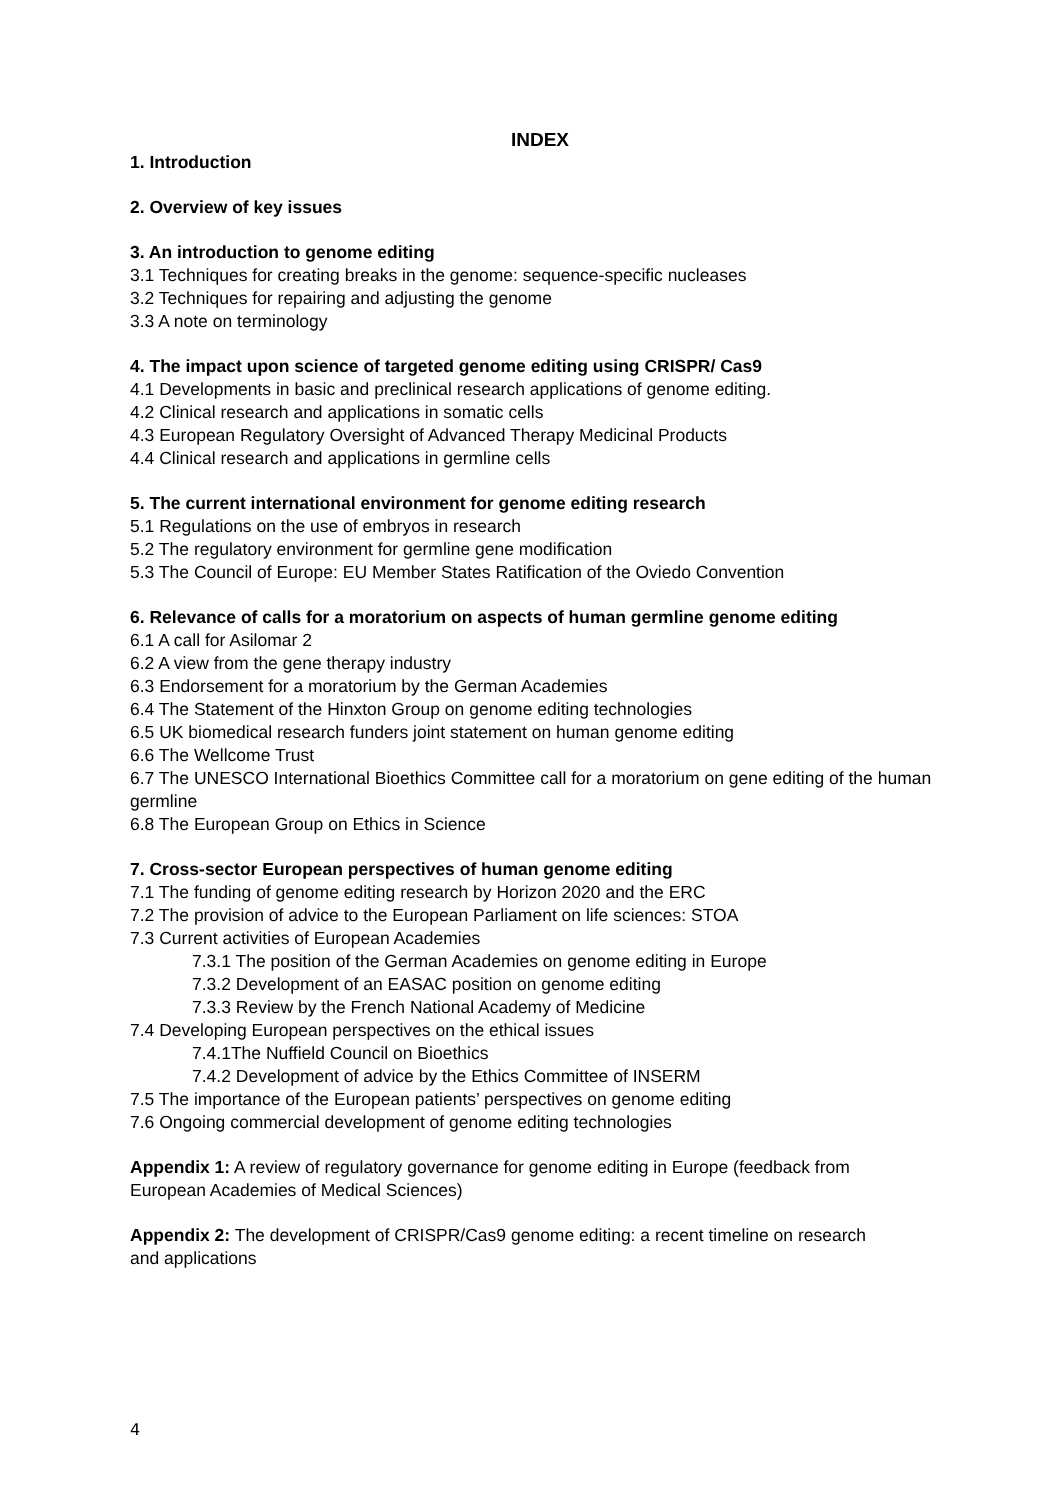INDEX
1. Introduction
2. Overview of key issues
3. An introduction to genome editing
3.1 Techniques for creating breaks in the genome: sequence-specific nucleases
3.2 Techniques for repairing and adjusting the genome
3.3 A note on terminology
4. The impact upon science of targeted genome editing using CRISPR/ Cas9
4.1 Developments in basic and preclinical research applications of genome editing.
4.2 Clinical research and applications in somatic cells
4.3 European Regulatory Oversight of Advanced Therapy Medicinal Products
4.4 Clinical research and applications in germline cells
5. The current international environment for genome editing research
5.1 Regulations on the use of embryos in research
5.2 The regulatory environment for germline gene modification
5.3 The Council of Europe: EU Member States Ratification of the Oviedo Convention
6. Relevance of calls for a moratorium on aspects of human germline genome editing
6.1 A call for Asilomar 2
6.2 A view from the gene therapy industry
6.3 Endorsement for a moratorium by the German Academies
6.4 The Statement of the Hinxton Group on genome editing technologies
6.5 UK biomedical research funders joint statement on human genome editing
6.6 The Wellcome Trust
6.7 The UNESCO International Bioethics Committee call for a moratorium on gene editing of the human germline
6.8 The European Group on Ethics in Science
7. Cross-sector European perspectives of human genome editing
7.1 The funding of genome editing research by Horizon 2020 and the ERC
7.2 The provision of advice to the European Parliament on life sciences: STOA
7.3 Current activities of European Academies
7.3.1 The position of the German Academies on genome editing in Europe
7.3.2 Development of an EASAC position on genome editing
7.3.3 Review by the French National Academy of Medicine
7.4 Developing European perspectives on the ethical issues
7.4.1The Nuffield Council on Bioethics
7.4.2 Development of advice by the Ethics Committee of INSERM
7.5 The importance of the European patients’ perspectives on genome editing
7.6 Ongoing commercial development of genome editing technologies
Appendix 1: A review of regulatory governance for genome editing in Europe (feedback from European Academies of Medical Sciences)
Appendix 2: The development of CRISPR/Cas9 genome editing: a recent timeline on research and applications
4